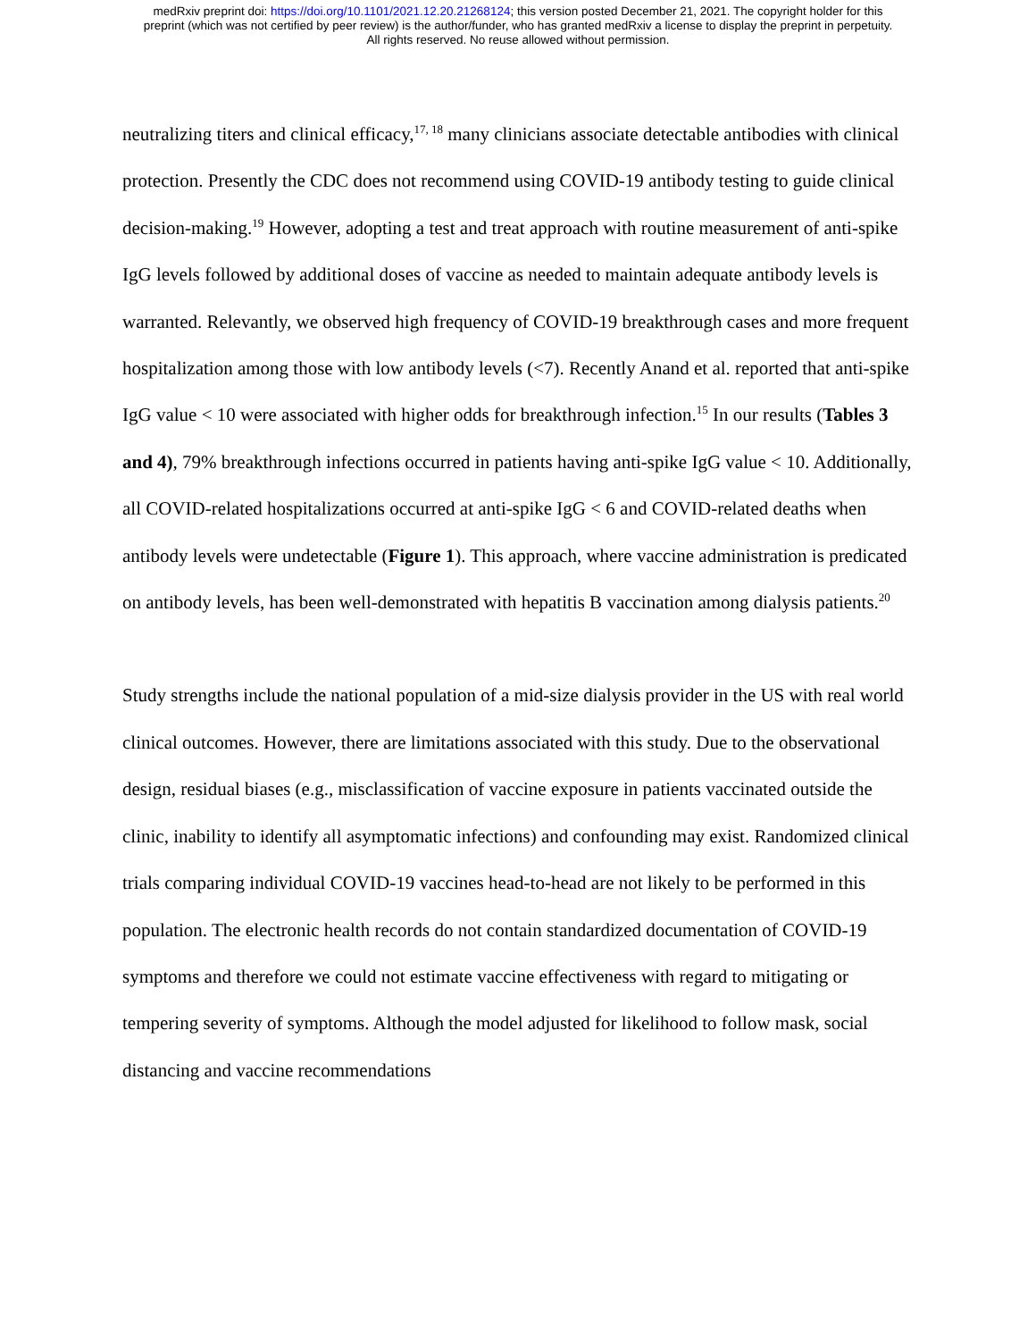medRxiv preprint doi: https://doi.org/10.1101/2021.12.20.21268124; this version posted December 21, 2021. The copyright holder for this
preprint (which was not certified by peer review) is the author/funder, who has granted medRxiv a license to display the preprint in perpetuity.
All rights reserved. No reuse allowed without permission.
neutralizing titers and clinical efficacy,<sup>17, 18</sup> many clinicians associate detectable antibodies with clinical protection. Presently the CDC does not recommend using COVID-19 antibody testing to guide clinical decision-making.<sup>19</sup> However, adopting a test and treat approach with routine measurement of anti-spike IgG levels followed by additional doses of vaccine as needed to maintain adequate antibody levels is warranted. Relevantly, we observed high frequency of COVID-19 breakthrough cases and more frequent hospitalization among those with low antibody levels (<7). Recently Anand et al. reported that anti-spike IgG value < 10 were associated with higher odds for breakthrough infection.<sup>15</sup> In our results (Tables 3 and 4), 79% breakthrough infections occurred in patients having anti-spike IgG value < 10. Additionally, all COVID-related hospitalizations occurred at anti-spike IgG < 6 and COVID-related deaths when antibody levels were undetectable (Figure 1). This approach, where vaccine administration is predicated on antibody levels, has been well-demonstrated with hepatitis B vaccination among dialysis patients.<sup>20</sup>
Study strengths include the national population of a mid-size dialysis provider in the US with real world clinical outcomes. However, there are limitations associated with this study. Due to the observational design, residual biases (e.g., misclassification of vaccine exposure in patients vaccinated outside the clinic, inability to identify all asymptomatic infections) and confounding may exist. Randomized clinical trials comparing individual COVID-19 vaccines head-to-head are not likely to be performed in this population. The electronic health records do not contain standardized documentation of COVID-19 symptoms and therefore we could not estimate vaccine effectiveness with regard to mitigating or tempering severity of symptoms. Although the model adjusted for likelihood to follow mask, social distancing and vaccine recommendations